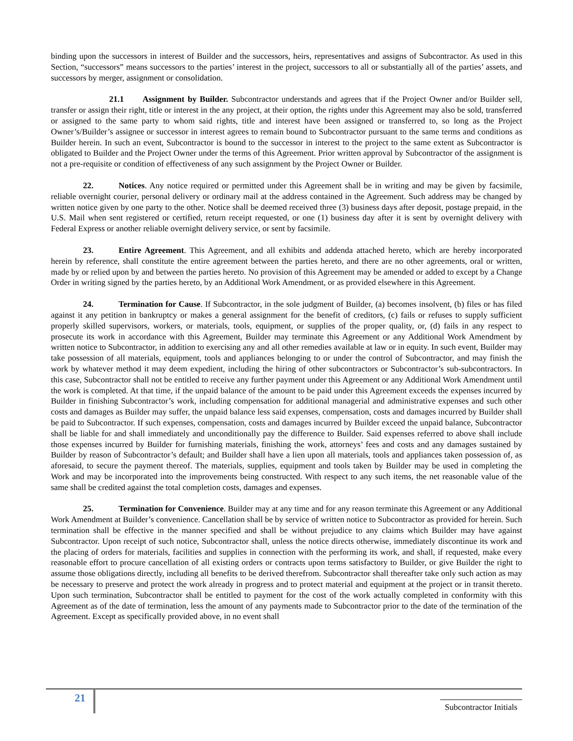binding upon the successors in interest of Builder and the successors, heirs, representatives and assigns of Subcontractor. As used in this Section, “successors” means successors to the parties’ interest in the project, successors to all or substantially all of the parties’ assets, and successors by merger, assignment or consolidation.
21.1 Assignment by Builder. Subcontractor understands and agrees that if the Project Owner and/or Builder sell, transfer or assign their right, title or interest in the any project, at their option, the rights under this Agreement may also be sold, transferred or assigned to the same party to whom said rights, title and interest have been assigned or transferred to, so long as the Project Owner’s/Builder’s assignee or successor in interest agrees to remain bound to Subcontractor pursuant to the same terms and conditions as Builder herein. In such an event, Subcontractor is bound to the successor in interest to the project to the same extent as Subcontractor is obligated to Builder and the Project Owner under the terms of this Agreement. Prior written approval by Subcontractor of the assignment is not a pre-requisite or condition of effectiveness of any such assignment by the Project Owner or Builder.
22. Notices. Any notice required or permitted under this Agreement shall be in writing and may be given by facsimile, reliable overnight courier, personal delivery or ordinary mail at the address contained in the Agreement. Such address may be changed by written notice given by one party to the other. Notice shall be deemed received three (3) business days after deposit, postage prepaid, in the U.S. Mail when sent registered or certified, return receipt requested, or one (1) business day after it is sent by overnight delivery with Federal Express or another reliable overnight delivery service, or sent by facsimile.
23. Entire Agreement. This Agreement, and all exhibits and addenda attached hereto, which are hereby incorporated herein by reference, shall constitute the entire agreement between the parties hereto, and there are no other agreements, oral or written, made by or relied upon by and between the parties hereto. No provision of this Agreement may be amended or added to except by a Change Order in writing signed by the parties hereto, by an Additional Work Amendment, or as provided elsewhere in this Agreement.
24. Termination for Cause. If Subcontractor, in the sole judgment of Builder, (a) becomes insolvent, (b) files or has filed against it any petition in bankruptcy or makes a general assignment for the benefit of creditors, (c) fails or refuses to supply sufficient properly skilled supervisors, workers, or materials, tools, equipment, or supplies of the proper quality, or, (d) fails in any respect to prosecute its work in accordance with this Agreement, Builder may terminate this Agreement or any Additional Work Amendment by written notice to Subcontractor, in addition to exercising any and all other remedies available at law or in equity. In such event, Builder may take possession of all materials, equipment, tools and appliances belonging to or under the control of Subcontractor, and may finish the work by whatever method it may deem expedient, including the hiring of other subcontractors or Subcontractor’s sub-subcontractors. In this case, Subcontractor shall not be entitled to receive any further payment under this Agreement or any Additional Work Amendment until the work is completed. At that time, if the unpaid balance of the amount to be paid under this Agreement exceeds the expenses incurred by Builder in finishing Subcontractor’s work, including compensation for additional managerial and administrative expenses and such other costs and damages as Builder may suffer, the unpaid balance less said expenses, compensation, costs and damages incurred by Builder shall be paid to Subcontractor. If such expenses, compensation, costs and damages incurred by Builder exceed the unpaid balance, Subcontractor shall be liable for and shall immediately and unconditionally pay the difference to Builder. Said expenses referred to above shall include those expenses incurred by Builder for furnishing materials, finishing the work, attorneys’ fees and costs and any damages sustained by Builder by reason of Subcontractor’s default; and Builder shall have a lien upon all materials, tools and appliances taken possession of, as aforesaid, to secure the payment thereof. The materials, supplies, equipment and tools taken by Builder may be used in completing the Work and may be incorporated into the improvements being constructed. With respect to any such items, the net reasonable value of the same shall be credited against the total completion costs, damages and expenses.
25. Termination for Convenience. Builder may at any time and for any reason terminate this Agreement or any Additional Work Amendment at Builder’s convenience. Cancellation shall be by service of written notice to Subcontractor as provided for herein. Such termination shall be effective in the manner specified and shall be without prejudice to any claims which Builder may have against Subcontractor. Upon receipt of such notice, Subcontractor shall, unless the notice directs otherwise, immediately discontinue its work and the placing of orders for materials, facilities and supplies in connection with the performing its work, and shall, if requested, make every reasonable effort to procure cancellation of all existing orders or contracts upon terms satisfactory to Builder, or give Builder the right to assume those obligations directly, including all benefits to be derived therefrom. Subcontractor shall thereafter take only such action as may be necessary to preserve and protect the work already in progress and to protect material and equipment at the project or in transit thereto. Upon such termination, Subcontractor shall be entitled to payment for the cost of the work actually completed in conformity with this Agreement as of the date of termination, less the amount of any payments made to Subcontractor prior to the date of the termination of the Agreement. Except as specifically provided above, in no event shall
21
Subcontractor Initials